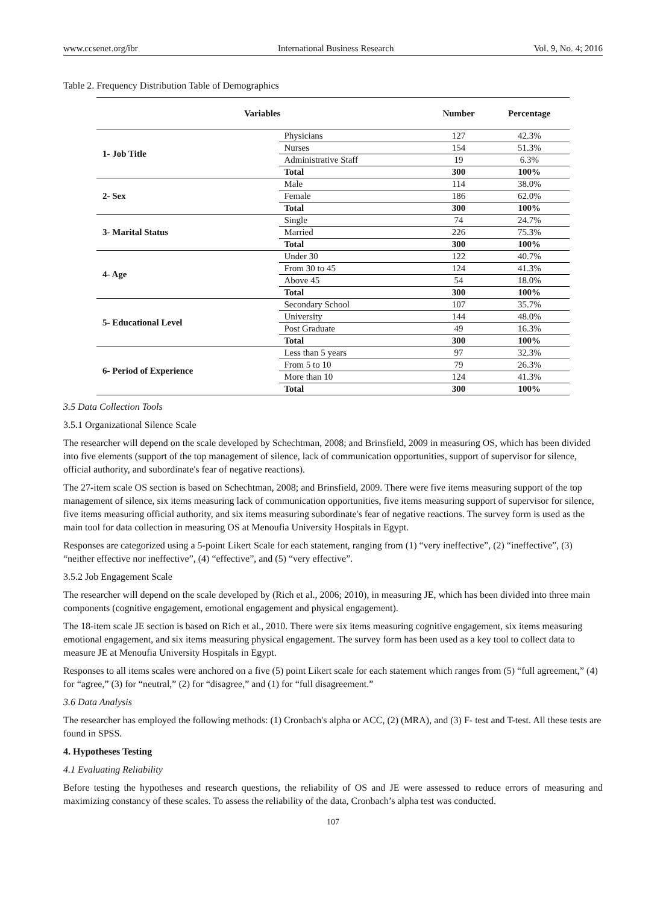www.ccsenet.org/ibr International Business Research Vol. 9, No. 4; 2016
Table 2. Frequency Distribution Table of Demographics
| Variables | | Number | Percentage |
| --- | --- | --- | --- |
| 1- Job Title | Physicians | 127 | 42.3% |
| | Nurses | 154 | 51.3% |
| | Administrative Staff | 19 | 6.3% |
| | Total | 300 | 100% |
| 2- Sex | Male | 114 | 38.0% |
| | Female | 186 | 62.0% |
| | Total | 300 | 100% |
| 3- Marital Status | Single | 74 | 24.7% |
| | Married | 226 | 75.3% |
| | Total | 300 | 100% |
| 4- Age | Under 30 | 122 | 40.7% |
| | From 30 to 45 | 124 | 41.3% |
| | Above 45 | 54 | 18.0% |
| | Total | 300 | 100% |
| 5- Educational Level | Secondary School | 107 | 35.7% |
| | University | 144 | 48.0% |
| | Post Graduate | 49 | 16.3% |
| | Total | 300 | 100% |
| 6- Period of Experience | Less than 5 years | 97 | 32.3% |
| | From 5 to 10 | 79 | 26.3% |
| | More than 10 | 124 | 41.3% |
| | Total | 300 | 100% |
3.5 Data Collection Tools
3.5.1 Organizational Silence Scale
The researcher will depend on the scale developed by Schechtman, 2008; and Brinsfield, 2009 in measuring OS, which has been divided into five elements (support of the top management of silence, lack of communication opportunities, support of supervisor for silence, official authority, and subordinate's fear of negative reactions).
The 27-item scale OS section is based on Schechtman, 2008; and Brinsfield, 2009. There were five items measuring support of the top management of silence, six items measuring lack of communication opportunities, five items measuring support of supervisor for silence, five items measuring official authority, and six items measuring subordinate's fear of negative reactions. The survey form is used as the main tool for data collection in measuring OS at Menoufia University Hospitals in Egypt.
Responses are categorized using a 5-point Likert Scale for each statement, ranging from (1) “very ineffective”, (2) “ineffective”, (3) “neither effective nor ineffective”, (4) “effective”, and (5) “very effective”.
3.5.2 Job Engagement Scale
The researcher will depend on the scale developed by (Rich et al., 2006; 2010), in measuring JE, which has been divided into three main components (cognitive engagement, emotional engagement and physical engagement).
The 18-item scale JE section is based on Rich et al., 2010. There were six items measuring cognitive engagement, six items measuring emotional engagement, and six items measuring physical engagement. The survey form has been used as a key tool to collect data to measure JE at Menoufia University Hospitals in Egypt.
Responses to all items scales were anchored on a five (5) point Likert scale for each statement which ranges from (5) “full agreement,” (4) for “agree,” (3) for “neutral,” (2) for “disagree,” and (1) for “full disagreement.”
3.6 Data Analysis
The researcher has employed the following methods: (1) Cronbach's alpha or ACC, (2) (MRA), and (3) F- test and T-test. All these tests are found in SPSS.
4. Hypotheses Testing
4.1 Evaluating Reliability
Before testing the hypotheses and research questions, the reliability of OS and JE were assessed to reduce errors of measuring and maximizing constancy of these scales. To assess the reliability of the data, Cronbach’s alpha test was conducted.
107